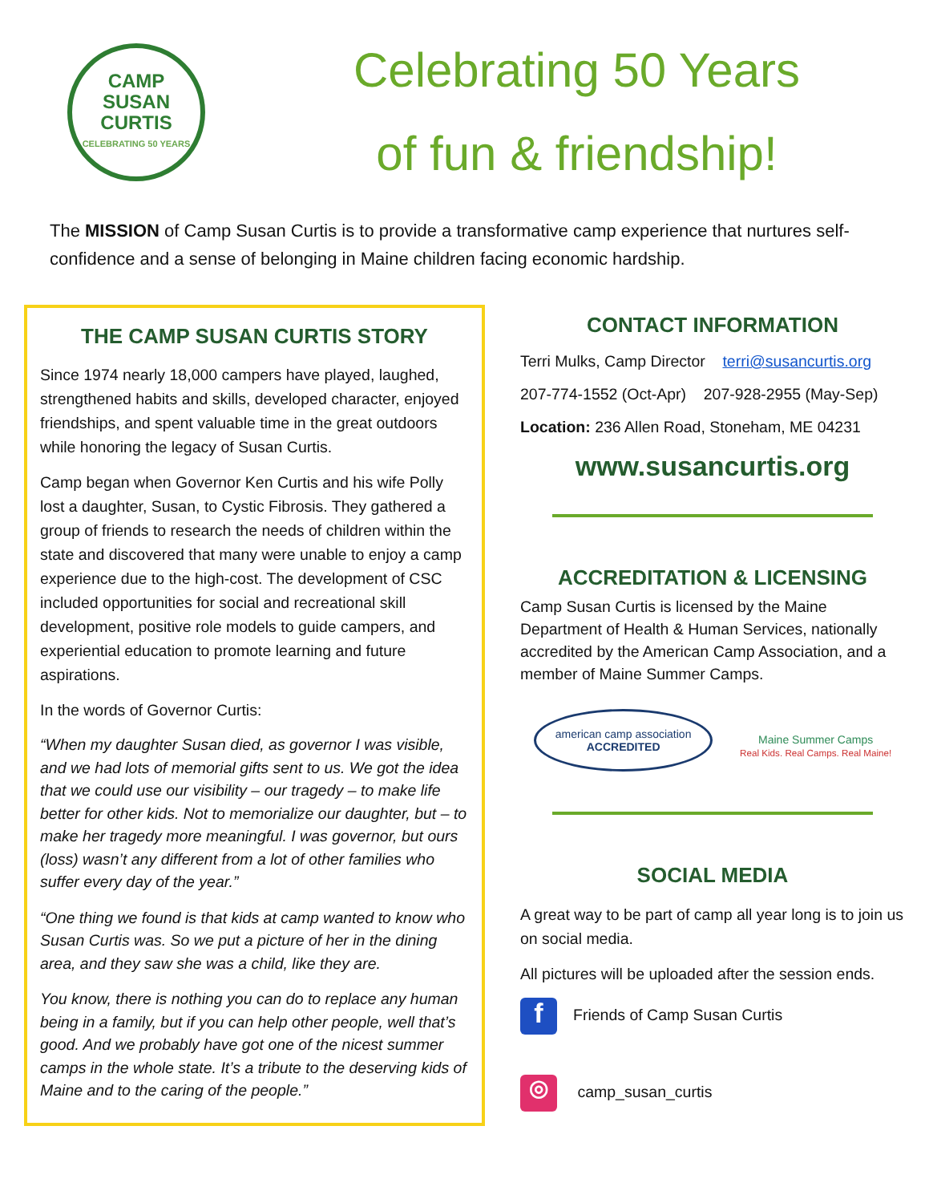CAMP
SUSAN
CURTIS
CELEBRATING 50 YEARS
Celebrating 50 Years
of fun & friendship!
The MISSION of Camp Susan Curtis is to provide a transformative camp experience that nurtures self-confidence and a sense of belonging in Maine children facing economic hardship.
THE CAMP SUSAN CURTIS STORY
Since 1974 nearly 18,000 campers have played, laughed, strengthened habits and skills, developed character, enjoyed friendships, and spent valuable time in the great outdoors while honoring the legacy of Susan Curtis.
Camp began when Governor Ken Curtis and his wife Polly lost a daughter, Susan, to Cystic Fibrosis. They gathered a group of friends to research the needs of children within the state and discovered that many were unable to enjoy a camp experience due to the high-cost. The development of CSC included opportunities for social and recreational skill development, positive role models to guide campers, and experiential education to promote learning and future aspirations.
In the words of Governor Curtis:
“When my daughter Susan died, as governor I was visible, and we had lots of memorial gifts sent to us. We got the idea that we could use our visibility – our tragedy – to make life better for other kids. Not to memorialize our daughter, but – to make her tragedy more meaningful. I was governor, but ours (loss) wasn’t any different from a lot of other families who suffer every day of the year.”
“One thing we found is that kids at camp wanted to know who Susan Curtis was. So we put a picture of her in the dining area, and they saw she was a child, like they are.
You know, there is nothing you can do to replace any human being in a family, but if you can help other people, well that’s good. And we probably have got one of the nicest summer camps in the whole state. It’s a tribute to the deserving kids of Maine and to the caring of the people.”
CONTACT INFORMATION
Terri Mulks, Camp Director terri@susancurtis.org
207-774-1552 (Oct-Apr) 207-928-2955 (May-Sep)
Location: 236 Allen Road, Stoneham, ME 04231
www.susancurtis.org
ACCREDITATION & LICENSING
Camp Susan Curtis is licensed by the Maine Department of Health & Human Services, nationally accredited by the American Camp Association, and a member of Maine Summer Camps.
american camp association
ACCREDITED
Maine Summer Camps
Real Kids. Real Camps. Real Maine!
SOCIAL MEDIA
A great way to be part of camp all year long is to join us on social media.
All pictures will be uploaded after the session ends.
f Friends of Camp Susan Curtis
◎ camp_susan_curtis